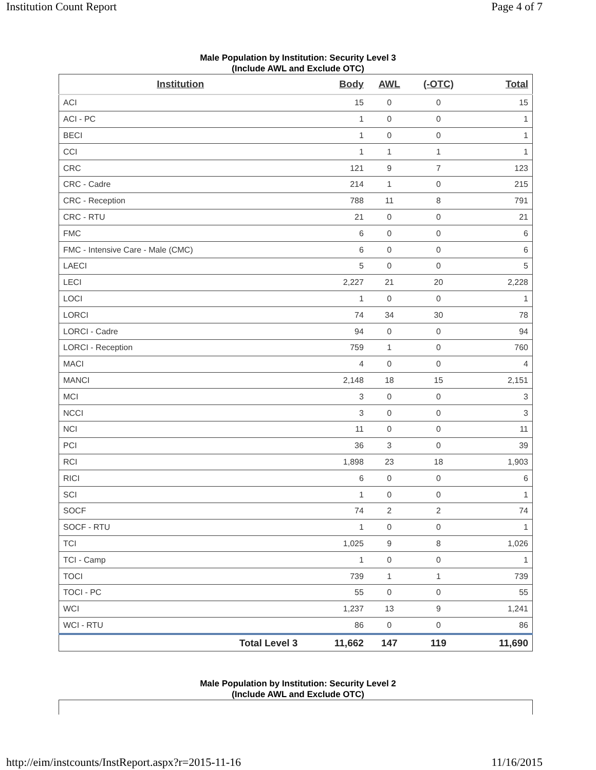Institution Count Report Page 4 of 7
Male Population by Institution: Security Level 3
(Include AWL and Exclude OTC)
| Institution | Body | AWL | (-OTC) | Total |
| --- | --- | --- | --- | --- |
| ACI | 15 | 0 | 0 | 15 |
| ACI - PC | 1 | 0 | 0 | 1 |
| BECI | 1 | 0 | 0 | 1 |
| CCI | 1 | 1 | 1 | 1 |
| CRC | 121 | 9 | 7 | 123 |
| CRC - Cadre | 214 | 1 | 0 | 215 |
| CRC - Reception | 788 | 11 | 8 | 791 |
| CRC - RTU | 21 | 0 | 0 | 21 |
| FMC | 6 | 0 | 0 | 6 |
| FMC - Intensive Care - Male (CMC) | 6 | 0 | 0 | 6 |
| LAECI | 5 | 0 | 0 | 5 |
| LECI | 2,227 | 21 | 20 | 2,228 |
| LOCI | 1 | 0 | 0 | 1 |
| LORCI | 74 | 34 | 30 | 78 |
| LORCI - Cadre | 94 | 0 | 0 | 94 |
| LORCI - Reception | 759 | 1 | 0 | 760 |
| MACI | 4 | 0 | 0 | 4 |
| MANCI | 2,148 | 18 | 15 | 2,151 |
| MCI | 3 | 0 | 0 | 3 |
| NCCI | 3 | 0 | 0 | 3 |
| NCI | 11 | 0 | 0 | 11 |
| PCI | 36 | 3 | 0 | 39 |
| RCI | 1,898 | 23 | 18 | 1,903 |
| RICI | 6 | 0 | 0 | 6 |
| SCI | 1 | 0 | 0 | 1 |
| SOCF | 74 | 2 | 2 | 74 |
| SOCF - RTU | 1 | 0 | 0 | 1 |
| TCI | 1,025 | 9 | 8 | 1,026 |
| TCI - Camp | 1 | 0 | 0 | 1 |
| TOCI | 739 | 1 | 1 | 739 |
| TOCI - PC | 55 | 0 | 0 | 55 |
| WCI | 1,237 | 13 | 9 | 1,241 |
| WCI - RTU | 86 | 0 | 0 | 86 |
| Total Level 3 | 11,662 | 147 | 119 | 11,690 |
Male Population by Institution: Security Level 2
(Include AWL and Exclude OTC)
http://eim/instcounts/InstReport.aspx?r=2015-11-16 11/16/2015